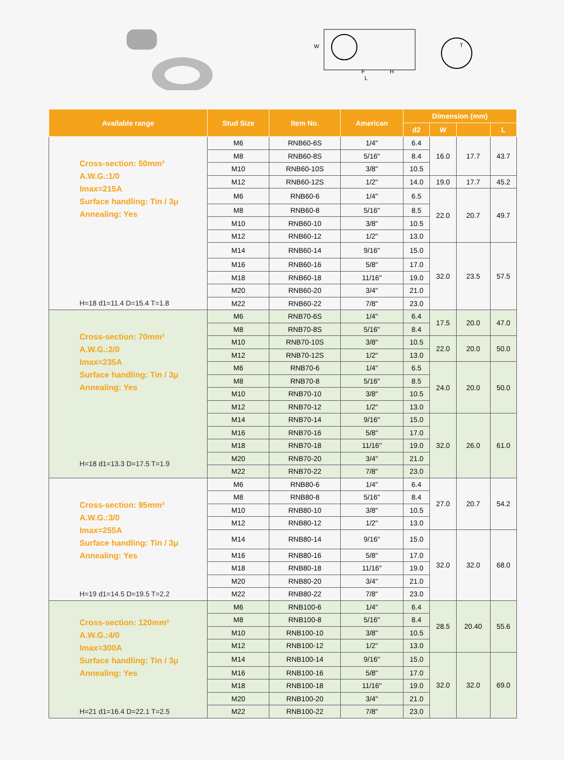W
F
L
H
T
| Available range | Stud Size | Item No. | American | Dimension (mm) | | | |
| --- | --- | --- | --- | --- | --- | --- | --- |
| | | | | d2 | W | | L |
| Cross-section: 50mm² A.W.G.:1/0 Imax=215A Surface handling: Tin / 3μ Annealing: Yes H=18 d1=11.4 D=15.4 T=1.8 | M6 | RNB60-6S | 1/4" | 6.4 | 16.0 | 17.7 | 43.7 |
| | M8 | RNB60-8S | 5/16" | 8.4 | | | |
| | M10 | RNB60-10S | 3/8" | 10.5 | | | |
| | M12 | RNB60-12S | 1/2" | 14.0 | 19.0 | 17.7 | 45.2 |
| | M6 | RNB60-6 | 1/4" | 6.5 | 22.0 | 20.7 | 49.7 |
| | M8 | RNB60-8 | 5/16" | 8.5 | | | |
| | M10 | RNB60-10 | 3/8" | 10.5 | | | |
| | M12 | RNB60-12 | 1/2" | 13.0 | | | |
| | M14 | RNB60-14 | 9/16" | 15.0 | 32.0 | 23.5 | 57.5 |
| | M16 | RNB60-16 | 5/8" | 17.0 | | | |
| | M18 | RNB60-18 | 11/16" | 19.0 | | | |
| | M20 | RNB60-20 | 3/4" | 21.0 | | | |
| | M22 | RNB60-22 | 7/8" | 23.0 | | | |
| Cross-section: 70mm² A.W.G.:2/0 Imax=235A Surface handling: Tin / 3μ Annealing: Yes H=18 d1=13.3 D=17.5 T=1.9 | M6 | RNB70-6S | 1/4" | 6.4 | 17.5 | 20.0 | 47.0 |
| | M8 | RNB70-8S | 5/16" | 8.4 | | | |
| | M10 | RNB70-10S | 3/8" | 10.5 | 22.0 | 20.0 | 50.0 |
| | M12 | RNB70-12S | 1/2" | 13.0 | | | |
| | M6 | RNB70-6 | 1/4" | 6.5 | 24.0 | 20.0 | 50.0 |
| | M8 | RNB70-8 | 5/16" | 8.5 | | | |
| | M10 | RNB70-10 | 3/8" | 10.5 | | | |
| | M12 | RNB70-12 | 1/2" | 13.0 | | | |
| | M14 | RNB70-14 | 9/16" | 15.0 | 32.0 | 26.0 | 61.0 |
| | M16 | RNB70-16 | 5/8" | 17.0 | | | |
| | M18 | RNB70-18 | 11/16" | 19.0 | | | |
| | M20 | RNB70-20 | 3/4" | 21.0 | | | |
| | M22 | RNB70-22 | 7/8" | 23.0 | | | |
| Cross-section: 95mm² A.W.G.:3/0 Imax=255A Surface handling: Tin / 3μ Annealing: Yes H=19 d1=14.5 D=19.5 T=2.2 | M6 | RNB80-6 | 1/4" | 6.4 | 27.0 | 20.7 | 54.2 |
| | M8 | RNB80-8 | 5/16" | 8.4 | | | |
| | M10 | RNB80-10 | 3/8" | 10.5 | | | |
| | M12 | RNB80-12 | 1/2" | 13.0 | | | |
| | M14 | RNB80-14 | 9/16" | 15.0 | 32.0 | 32.0 | 68.0 |
| | M16 | RNB80-16 | 5/8" | 17.0 | | | |
| | M18 | RNB80-18 | 11/16" | 19.0 | | | |
| | M20 | RNB80-20 | 3/4" | 21.0 | | | |
| | M22 | RNB80-22 | 7/8" | 23.0 | | | |
| Cross-section: 120mm² A.W.G.:4/0 Imax=300A Surface handling: Tin / 3μ Annealing: Yes H=21 d1=16.4 D=22.1 T=2.5 | M6 | RNB100-6 | 1/4" | 6.4 | 28.5 | 20.40 | 55.6 |
| | M8 | RNB100-8 | 5/16" | 8.4 | | | |
| | M10 | RNB100-10 | 3/8" | 10.5 | | | |
| | M12 | RNB100-12 | 1/2" | 13.0 | | | |
| | M14 | RNB100-14 | 9/16" | 15.0 | 32.0 | 32.0 | 69.0 |
| | M16 | RNB100-16 | 5/8" | 17.0 | | | |
| | M18 | RNB100-18 | 11/16" | 19.0 | | | |
| | M20 | RNB100-20 | 3/4" | 21.0 | | | |
| | M22 | RNB100-22 | 7/8" | 23.0 | | | |